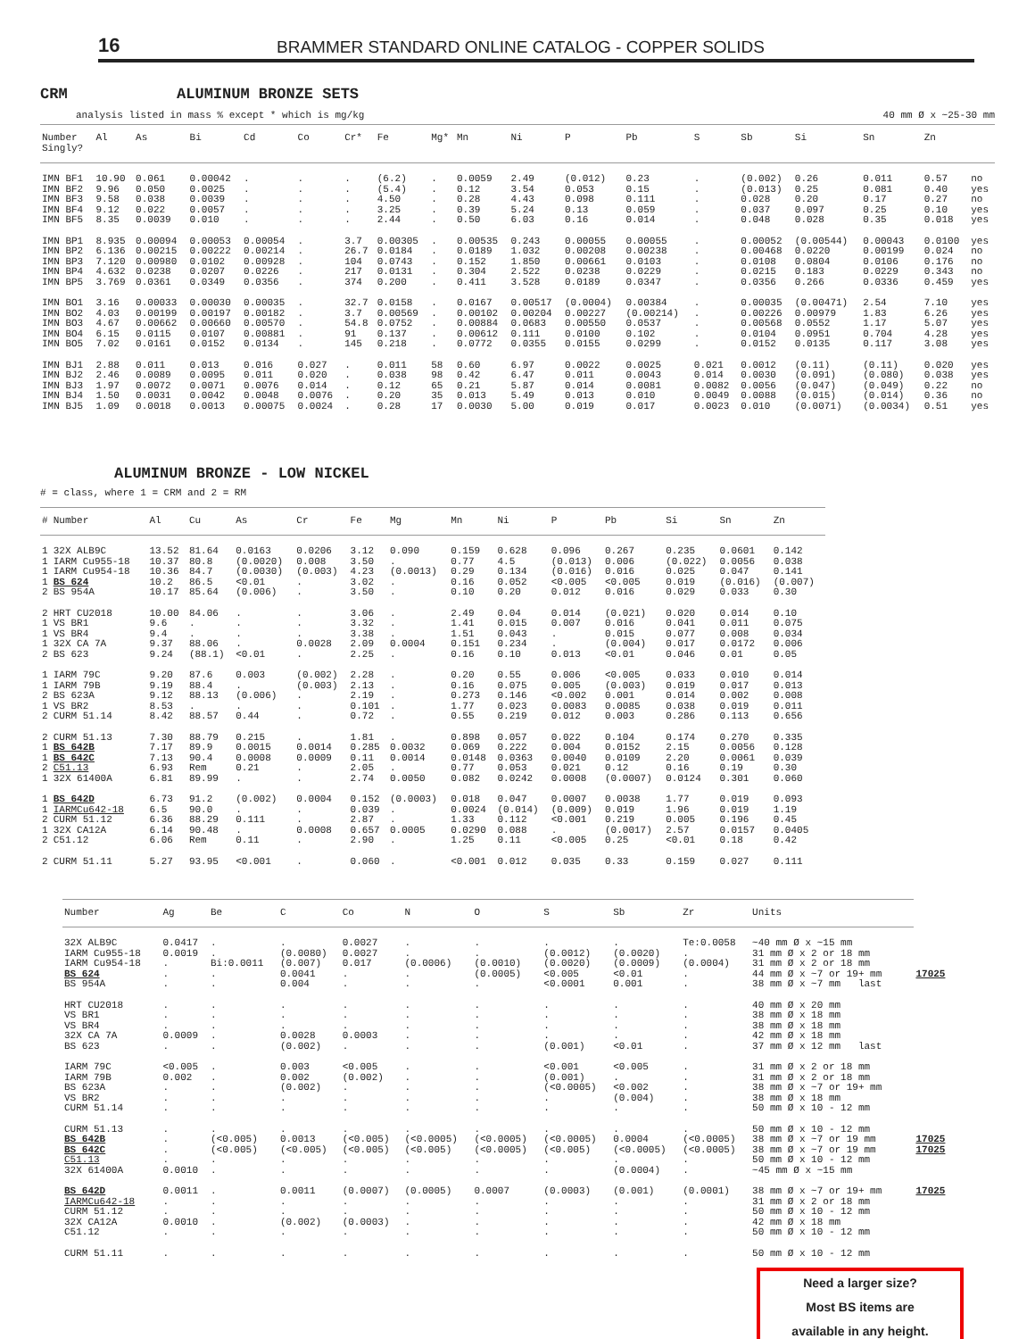16
BRAMMER STANDARD ONLINE CATALOG - COPPER SOLIDS
CRM ALUMINUM BRONZE SETS
analysis listed in mass % except * which is mg/kg 40 mm Ø x ~25-30 mm
| Number Singly? | Al | As | Bi | Cd | Co | Cr* | Fe | Mg* | Mn | Ni | P | Pb | S | Sb | Si | Sn | Zn | |
| --- | --- | --- | --- | --- | --- | --- | --- | --- | --- | --- | --- | --- | --- | --- | --- | --- | --- | --- |
| IMN BF1 | 10.90 | 0.061 | 0.00042 | . | . | . | (6.2) | . | 0.0059 | 2.49 | (0.012) | 0.23 | . | (0.002) | 0.26 | 0.011 | 0.57 | no |
| IMN BF2 | 9.96 | 0.050 | 0.0025 | . | . | . | (5.4) | . | 0.12 | 3.54 | 0.053 | 0.15 | . | (0.013) | 0.25 | 0.081 | 0.40 | yes |
| IMN BF3 | 9.58 | 0.038 | 0.0039 | . | . | . | 4.50 | . | 0.28 | 4.43 | 0.098 | 0.111 | . | 0.028 | 0.20 | 0.17 | 0.27 | no |
| IMN BF4 | 9.12 | 0.022 | 0.0057 | . | . | . | 3.25 | . | 0.39 | 5.24 | 0.13 | 0.059 | . | 0.037 | 0.097 | 0.25 | 0.10 | yes |
| IMN BF5 | 8.35 | 0.0039 | 0.010 | . | . | . | 2.44 | . | 0.50 | 6.03 | 0.16 | 0.014 | . | 0.048 | 0.028 | 0.35 | 0.018 | yes |
| IMN BP1 | 8.935 | 0.00094 | 0.00053 | 0.00054 | . | 3.7 | 0.00305 | . | 0.00535 | 0.243 | 0.00055 | 0.00055 | . | 0.00052 | (0.00544) | 0.00043 | 0.0100 | yes |
| IMN BP2 | 6.136 | 0.00215 | 0.00222 | 0.00214 | . | 26.7 | 0.0184 | . | 0.0189 | 1.032 | 0.00208 | 0.00238 | . | 0.00468 | 0.0220 | 0.00199 | 0.024 | no |
| IMN BP3 | 7.120 | 0.00980 | 0.0102 | 0.00928 | . | 104 | 0.0743 | . | 0.152 | 1.850 | 0.00661 | 0.0103 | . | 0.0108 | 0.0804 | 0.0106 | 0.176 | no |
| IMN BP4 | 4.632 | 0.0238 | 0.0207 | 0.0226 | . | 217 | 0.0131 | . | 0.304 | 2.522 | 0.0238 | 0.0229 | . | 0.0215 | 0.183 | 0.0229 | 0.343 | no |
| IMN BP5 | 3.769 | 0.0361 | 0.0349 | 0.0356 | . | 374 | 0.200 | . | 0.411 | 3.528 | 0.0189 | 0.0347 | . | 0.0356 | 0.266 | 0.0336 | 0.459 | yes |
| IMN BO1 | 3.16 | 0.00033 | 0.00030 | 0.00035 | . | 32.7 | 0.0158 | . | 0.0167 | 0.00517 | (0.0004) | 0.00384 | . | 0.00035 | (0.00471) | 2.54 | 7.10 | yes |
| IMN BO2 | 4.03 | 0.00199 | 0.00197 | 0.00182 | . | 3.7 | 0.00569 | . | 0.00102 | 0.00204 | 0.00227 | (0.00214) | . | 0.00226 | 0.00979 | 1.83 | 6.26 | yes |
| IMN BO3 | 4.67 | 0.00662 | 0.00660 | 0.00570 | . | 54.8 | 0.0752 | . | 0.00884 | 0.0683 | 0.00550 | 0.0537 | . | 0.00568 | 0.0552 | 1.17 | 5.07 | yes |
| IMN BO4 | 6.15 | 0.0115 | 0.0107 | 0.00881 | . | 91 | 0.137 | . | 0.00612 | 0.111 | 0.0100 | 0.102 | . | 0.0104 | 0.0951 | 0.704 | 4.28 | yes |
| IMN BO5 | 7.02 | 0.0161 | 0.0152 | 0.0134 | . | 145 | 0.218 | . | 0.0772 | 0.0355 | 0.0155 | 0.0299 | . | 0.0152 | 0.0135 | 0.117 | 3.08 | yes |
| IMN BJ1 | 2.88 | 0.011 | 0.013 | 0.016 | 0.027 | . | 0.011 | 58 | 0.60 | 6.97 | 0.0022 | 0.0025 | 0.021 | 0.0012 | (0.11) | (0.11) | 0.020 | yes |
| IMN BJ2 | 2.46 | 0.0089 | 0.0095 | 0.011 | 0.020 | . | 0.038 | 98 | 0.42 | 6.47 | 0.011 | 0.0043 | 0.014 | 0.0030 | (0.091) | (0.080) | 0.038 | yes |
| IMN BJ3 | 1.97 | 0.0072 | 0.0071 | 0.0076 | 0.014 | . | 0.12 | 65 | 0.21 | 5.87 | 0.014 | 0.0081 | 0.0082 | 0.0056 | (0.047) | (0.049) | 0.22 | no |
| IMN BJ4 | 1.50 | 0.0031 | 0.0042 | 0.0048 | 0.0076 | . | 0.20 | 35 | 0.013 | 5.49 | 0.013 | 0.010 | 0.0049 | 0.0088 | (0.015) | (0.014) | 0.36 | no |
| IMN BJ5 | 1.09 | 0.0018 | 0.0013 | 0.00075 | 0.0024 | . | 0.28 | 17 | 0.0030 | 5.00 | 0.019 | 0.017 | 0.0023 | 0.010 | (0.0071) | (0.0034) | 0.51 | yes |
ALUMINUM BRONZE - LOW NICKEL
# = class, where 1 = CRM and 2 = RM
| # | Number | Al | Cu | As | Cr | Fe | Mg | Mn | Ni | P | Pb | Si | Sn | Zn |
| --- | --- | --- | --- | --- | --- | --- | --- | --- | --- | --- | --- | --- | --- | --- |
| 1 | 32X ALB9C | 13.52 | 81.64 | 0.0163 | 0.0206 | 3.12 | 0.090 | 0.159 | 0.628 | 0.096 | 0.267 | 0.235 | 0.0601 | 0.142 |
| 1 | IARM Cu955-18 | 10.37 | 80.8 | (0.0020) | 0.008 | 3.50 | . | 0.77 | 4.5 | (0.013) | 0.006 | (0.022) | 0.0056 | 0.038 |
| 1 | IARM Cu954-18 | 10.36 | 84.7 | (0.0030) | (0.003) | 4.23 | (0.0013) | 0.29 | 0.134 | (0.016) | 0.016 | 0.025 | 0.047 | 0.141 |
| 1 | BS 624 | 10.2 | 86.5 | <0.01 | . | 3.02 | . | 0.16 | 0.052 | <0.005 | <0.005 | 0.019 | (0.016) | (0.007) |
| 2 | BS 954A | 10.17 | 85.64 | (0.006) | . | 3.50 | . | 0.10 | 0.20 | 0.012 | 0.016 | 0.029 | 0.033 | 0.30 |
| 2 | HRT CU2018 | 10.00 | 84.06 | . | . | 3.06 | . | 2.49 | 0.04 | 0.014 | (0.021) | 0.020 | 0.014 | 0.10 |
| 1 | VS BR1 | 9.6 | . | . | . | 3.32 | . | 1.41 | 0.015 | 0.007 | 0.016 | 0.041 | 0.011 | 0.075 |
| 1 | VS BR4 | 9.4 | . | . | . | 3.38 | . | 1.51 | 0.043 | . | 0.015 | 0.077 | 0.008 | 0.034 |
| 1 | 32X CA 7A | 9.37 | 88.06 | . | 0.0028 | 2.09 | 0.0004 | 0.151 | 0.234 | . | (0.004) | 0.017 | 0.0172 | 0.006 |
| 2 | BS 623 | 9.24 | (88.1) | <0.01 | . | 2.25 | . | 0.16 | 0.10 | 0.013 | <0.01 | 0.046 | 0.01 | 0.05 |
| 1 | IARM 79C | 9.20 | 87.6 | 0.003 | (0.002) | 2.28 | . | 0.20 | 0.55 | 0.006 | <0.005 | 0.033 | 0.010 | 0.014 |
| 1 | IARM 79B | 9.19 | 88.4 | . | (0.003) | 2.13 | . | 0.16 | 0.075 | 0.005 | (0.003) | 0.019 | 0.017 | 0.013 |
| 2 | BS 623A | 9.12 | 88.13 | (0.006) | . | 2.19 | . | 0.273 | 0.146 | <0.002 | 0.001 | 0.014 | 0.002 | 0.008 |
| 1 | VS BR2 | 8.53 | . | . | . | 0.101 | . | 1.77 | 0.023 | 0.0083 | 0.0085 | 0.038 | 0.019 | 0.011 |
| 2 | CURM 51.14 | 8.42 | 88.57 | 0.44 | . | 0.72 | . | 0.55 | 0.219 | 0.012 | 0.003 | 0.286 | 0.113 | 0.656 |
| 2 | CURM 51.13 | 7.30 | 88.79 | 0.215 | . | 1.81 | . | 0.898 | 0.057 | 0.022 | 0.104 | 0.174 | 0.270 | 0.335 |
| 1 | BS 642B | 7.17 | 89.9 | 0.0015 | 0.0014 | 0.285 | 0.0032 | 0.069 | 0.222 | 0.004 | 0.0152 | 2.15 | 0.0056 | 0.128 |
| 1 | BS 642C | 7.13 | 90.4 | 0.0008 | 0.0009 | 0.11 | 0.0014 | 0.0148 | 0.0363 | 0.0040 | 0.0109 | 2.20 | 0.0061 | 0.039 |
| 2 | C51.13 | 6.93 | Rem | 0.21 | . | 2.05 | . | 0.77 | 0.053 | 0.021 | 0.12 | 0.16 | 0.19 | 0.30 |
| 1 | 32X 61400A | 6.81 | 89.99 | . | . | 2.74 | 0.0050 | 0.082 | 0.0242 | 0.0008 | (0.0007) | 0.0124 | 0.301 | 0.060 |
| 1 | BS 642D | 6.73 | 91.2 | (0.002) | 0.0004 | 0.152 | (0.0003) | 0.018 | 0.047 | 0.0007 | 0.0038 | 1.77 | 0.019 | 0.093 |
| 1 | IARMCu642-18 | 6.5 | 90.0 | . | . | 0.039 | . | 0.0024 | (0.014) | (0.009) | 0.019 | 1.96 | 0.019 | 1.19 |
| 2 | CURM 51.12 | 6.36 | 88.29 | 0.111 | . | 2.87 | . | 1.33 | 0.112 | <0.001 | 0.219 | 0.005 | 0.196 | 0.45 |
| 1 | 32X CA12A | 6.14 | 90.48 | . | 0.0008 | 0.657 | 0.0005 | 0.0290 | 0.088 | . | (0.0017) | 2.57 | 0.0157 | 0.0405 |
| 2 | C51.12 | 6.06 | Rem | 0.11 | . | 2.90 | . | 1.25 | 0.11 | <0.005 | 0.25 | <0.01 | 0.18 | 0.42 |
| 2 | CURM 51.11 | 5.27 | 93.95 | <0.001 | . | 0.060 | . | <0.001 | 0.012 | 0.035 | 0.33 | 0.159 | 0.027 | 0.111 |
| Number | Ag | Be | C | Co | N | O | S | Sb | Zr | Units | |
| --- | --- | --- | --- | --- | --- | --- | --- | --- | --- | --- | --- |
| 32X ALB9C | 0.0417 | . | . | 0.0027 | . | . | . | . | Te:0.0058 | ~40 mm Ø x ~15 mm | |
| IARM Cu955-18 | 0.0019 | . | (0.0080) | 0.0027 | . | . | (0.0012) | (0.0020) | . | 31 mm Ø x 2 or 18 mm | |
| IARM Cu954-18 | . | Bi:0.0011 | (0.007) | 0.017 | (0.0006) | (0.0010) | (0.0020) | (0.0009) | (0.0004) | 31 mm Ø x 2 or 18 mm | |
| BS 624 | . | . | 0.0041 | . | . | (0.0005) | <0.005 | <0.01 | . | 44 mm Ø x ~7 or 19+ mm | 17025 |
| BS 954A | . | . | 0.004 | . | . | . | <0.0001 | 0.001 | . | 38 mm Ø x ~7 mm last | |
| HRT CU2018 | . | . | . | . | . | . | . | . | . | 40 mm Ø x 20 mm | |
| VS BR1 | . | . | . | . | . | . | . | . | . | 38 mm Ø x 18 mm | |
| VS BR4 | . | . | . | . | . | . | . | . | . | 38 mm Ø x 18 mm | |
| 32X CA 7A | 0.0009 | . | 0.0028 | 0.0003 | . | . | . | . | . | 42 mm Ø x 18 mm | |
| BS 623 | . | . | (0.002) | . | . | . | (0.001) | <0.01 | . | 37 mm Ø x 12 mm last | |
| IARM 79C | <0.005 | . | 0.003 | <0.005 | . | . | <0.001 | <0.005 | . | 31 mm Ø x 2 or 18 mm | |
| IARM 79B | 0.002 | . | 0.002 | (0.002) | . | . | (0.001) | . | . | 31 mm Ø x 2 or 18 mm | |
| BS 623A | . | . | (0.002) | . | . | . | (<0.0005) | <0.002 | . | 38 mm Ø x ~7 or 19+ mm | |
| VS BR2 | . | . | . | . | . | . | . | (0.004) | . | 38 mm Ø x 18 mm | |
| CURM 51.14 | . | . | . | . | . | . | . | . | . | 50 mm Ø x 10 - 12 mm | |
| CURM 51.13 | . | . | . | . | . | . | . | . | . | 50 mm Ø x 10 - 12 mm | |
| BS 642B | . | (<0.005) | 0.0013 | (<0.005) | (<0.0005) | (<0.0005) | (<0.0005) | 0.0004 | (<0.0005) | 38 mm Ø x ~7 or 19 mm | 17025 |
| BS 642C | . | (<0.005) | (<0.005) | (<0.005) | (<0.005) | (<0.0005) | (<0.005) | (<0.0005) | (<0.0005) | 38 mm Ø x ~7 or 19 mm | 17025 |
| C51.13 | . | . | . | . | . | . | . | . | . | 50 mm Ø x 10 - 12 mm | |
| 32X 61400A | 0.0010 | . | . | . | . | . | . | (0.0004) | . | ~45 mm Ø x ~15 mm | |
| BS 642D | 0.0011 | . | 0.0011 | (0.0007) | (0.0005) | 0.0007 | (0.0003) | (0.001) | (0.0001) | 38 mm Ø x ~7 or 19+ mm | 17025 |
| IARMCu642-18 | . | . | . | . | . | . | . | . | . | 31 mm Ø x 2 or 18 mm | |
| CURM 51.12 | . | . | . | . | . | . | . | . | . | 50 mm Ø x 10 - 12 mm | |
| 32X CA12A | 0.0010 | . | (0.002) | (0.0003) | . | . | . | . | . | 42 mm Ø x 18 mm | |
| C51.12 | . | . | . | . | . | . | . | . | . | 50 mm Ø x 10 - 12 mm | |
| CURM 51.11 | . | . | . | . | . | . | . | . | . | 50 mm Ø x 10 - 12 mm | |
Need a larger size?
Most BS items are
available in any height.